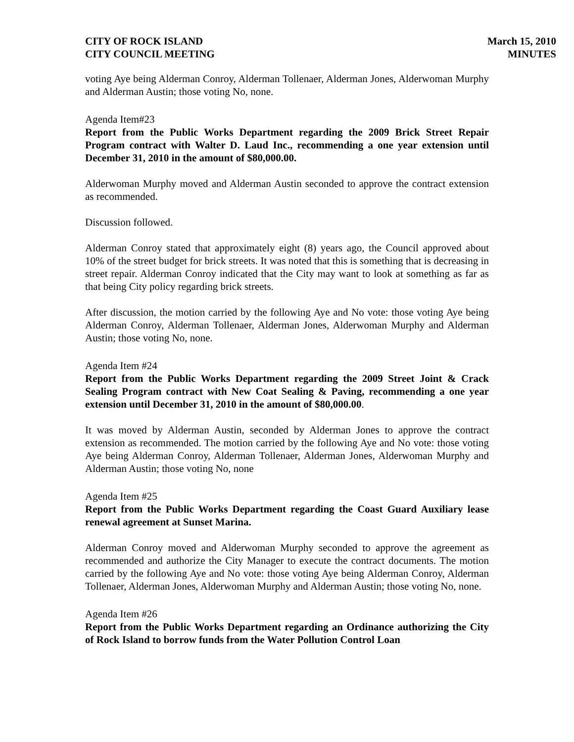CITY OF ROCK ISLAND
CITY COUNCIL MEETING
March 15, 2010
MINUTES
voting Aye being Alderman Conroy, Alderman Tollenaer, Alderman Jones, Alderwoman Murphy and Alderman Austin; those voting No, none.
Agenda Item#23
Report from the Public Works Department regarding the 2009 Brick Street Repair Program contract with Walter D. Laud Inc., recommending a one year extension until December 31, 2010 in the amount of $80,000.00.
Alderwoman Murphy moved and Alderman Austin seconded to approve the contract extension as recommended.
Discussion followed.
Alderman Conroy stated that approximately eight (8) years ago, the Council approved about 10% of the street budget for brick streets. It was noted that this is something that is decreasing in street repair. Alderman Conroy indicated that the City may want to look at something as far as that being City policy regarding brick streets.
After discussion, the motion carried by the following Aye and No vote: those voting Aye being Alderman Conroy, Alderman Tollenaer, Alderman Jones, Alderwoman Murphy and Alderman Austin; those voting No, none.
Agenda Item #24
Report from the Public Works Department regarding the 2009 Street Joint & Crack Sealing Program contract with New Coat Sealing & Paving, recommending a one year extension until December 31, 2010 in the amount of $80,000.00.
It was moved by Alderman Austin, seconded by Alderman Jones to approve the contract extension as recommended. The motion carried by the following Aye and No vote: those voting Aye being Alderman Conroy, Alderman Tollenaer, Alderman Jones, Alderwoman Murphy and Alderman Austin; those voting No, none
Agenda Item #25
Report from the Public Works Department regarding the Coast Guard Auxiliary lease renewal agreement at Sunset Marina.
Alderman Conroy moved and Alderwoman Murphy seconded to approve the agreement as recommended and authorize the City Manager to execute the contract documents. The motion carried by the following Aye and No vote: those voting Aye being Alderman Conroy, Alderman Tollenaer, Alderman Jones, Alderwoman Murphy and Alderman Austin; those voting No, none.
Agenda Item #26
Report from the Public Works Department regarding an Ordinance authorizing the City of Rock Island to borrow funds from the Water Pollution Control Loan